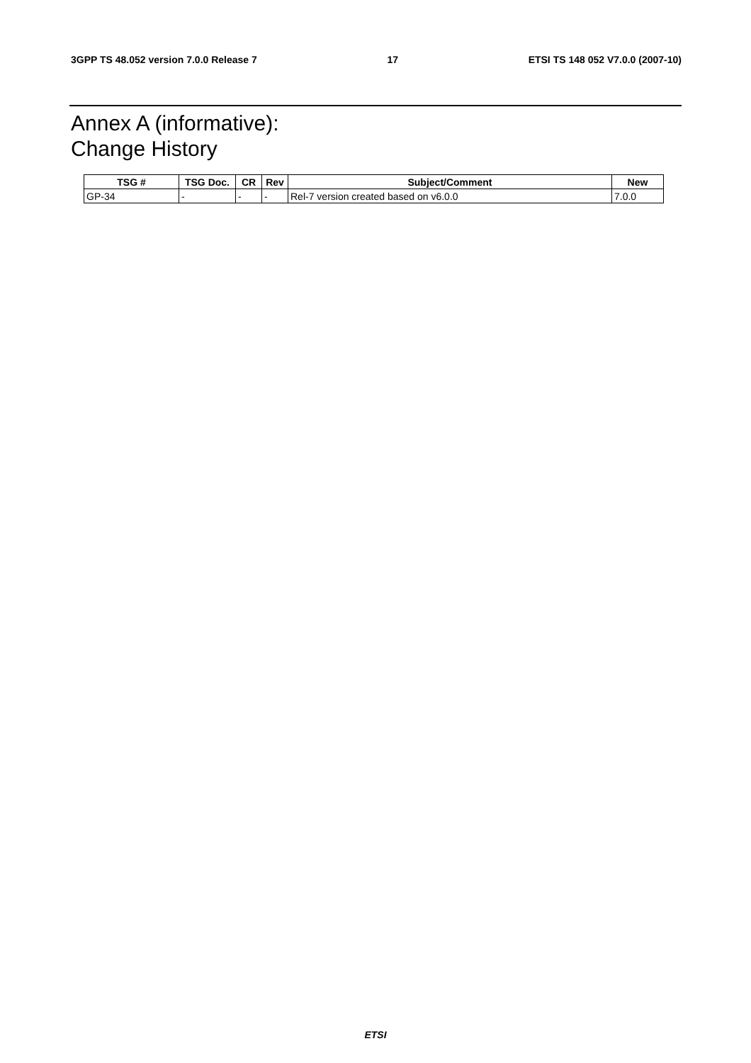3GPP TS 48.052 version 7.0.0 Release 7 17 ETSI TS 148 052 V7.0.0 (2007-10)
Annex A (informative):
Change History
| TSG # | TSG Doc. | CR | Rev | Subject/Comment | New |
| --- | --- | --- | --- | --- | --- |
| GP-34 | - | - | - | Rel-7 version created based on v6.0.0 | 7.0.0 |
ETSI